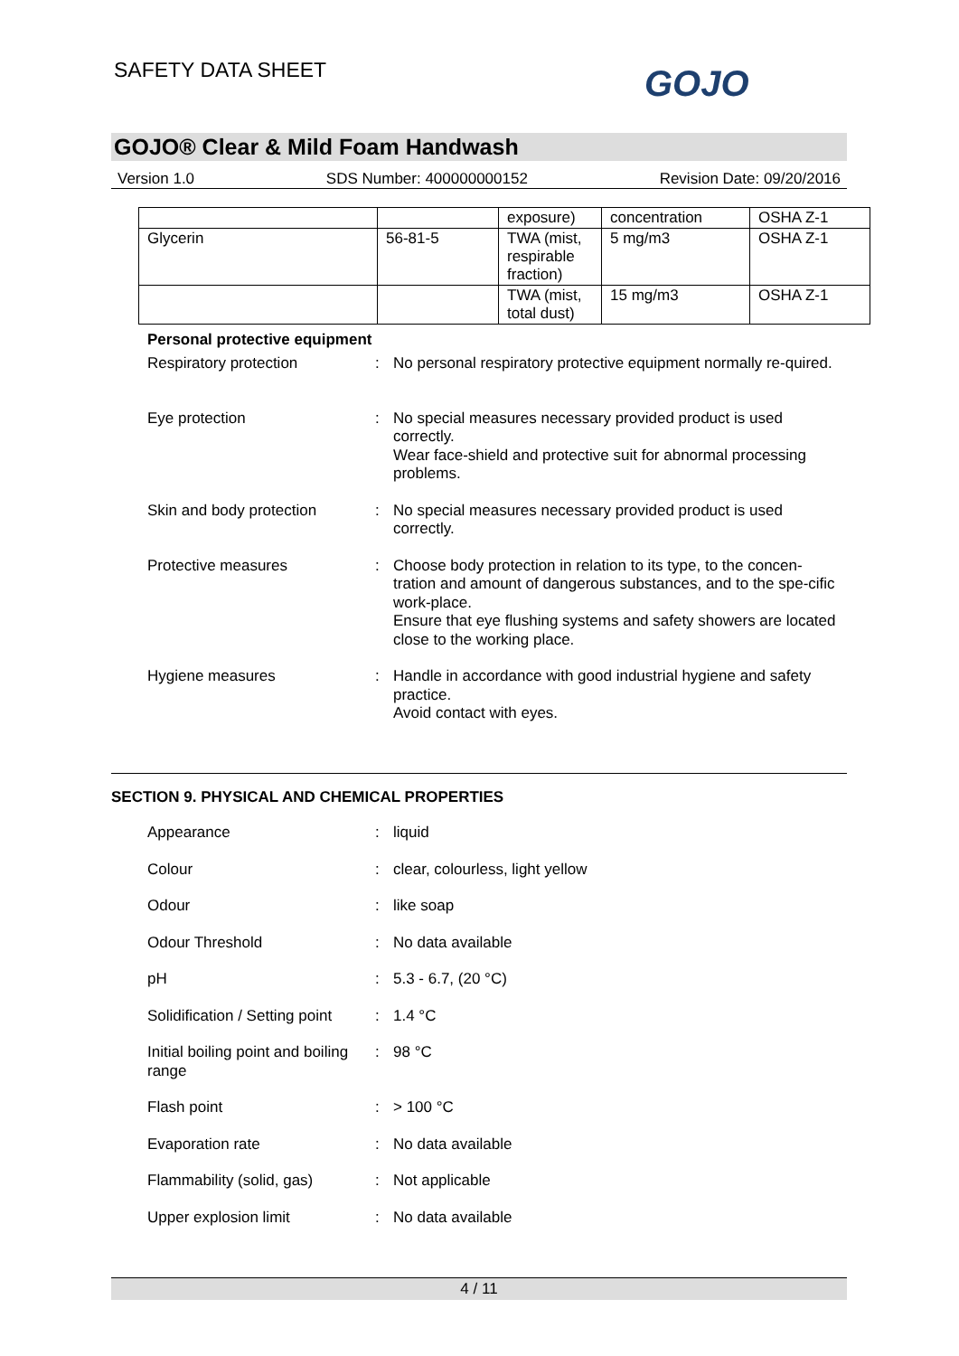SAFETY DATA SHEET GOJO
GOJO® Clear & Mild Foam Handwash
Version 1.0 SDS Number: 400000000152 Revision Date: 09/20/2016
| | | exposure) | concentration | OSHA Z-1 |
| Glycerin | 56-81-5 | TWA (mist, respirable fraction) | 5 mg/m3 | OSHA Z-1 |
| | | TWA (mist, total dust) | 15 mg/m3 | OSHA Z-1 |
Personal protective equipment
Respiratory protection : No personal respiratory protective equipment normally re-quired.
Eye protection : No special measures necessary provided product is used correctly.
Wear face-shield and protective suit for abnormal processing problems.
Skin and body protection : No special measures necessary provided product is used correctly.
Protective measures : Choose body protection in relation to its type, to the concen-tration and amount of dangerous substances, and to the spe-cific work-place.
Ensure that eye flushing systems and safety showers are located close to the working place.
Hygiene measures : Handle in accordance with good industrial hygiene and safety practice.
Avoid contact with eyes.
SECTION 9. PHYSICAL AND CHEMICAL PROPERTIES
Appearance : liquid
Colour : clear, colourless, light yellow
Odour : like soap
Odour Threshold : No data available
pH : 5.3 - 6.7, (20 °C)
Solidification / Setting point
: 1.4 °C
Initial boiling point and boiling range
: 98 °C
Flash point : > 100 °C
Evaporation rate : No data available
Flammability (solid, gas)
: Not applicable
Upper explosion limit : No data available
4 / 11